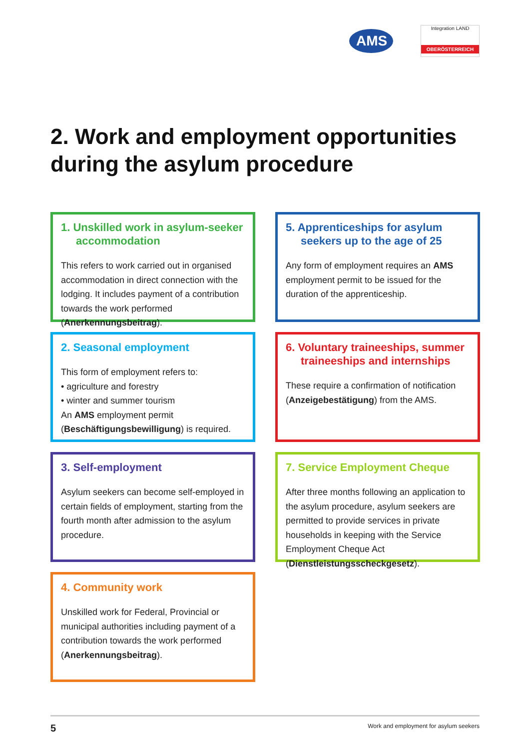AMS
Integration LAND
OBERÖSTERREICH
2. Work and employment opportunities
during the asylum procedure
1. Unskilled work in asylum-seeker accommodation
This refers to work carried out in organised accommodation in direct connection with the lodging. It includes payment of a contribution towards the work performed (Anerkennungsbeitrag).
2. Seasonal employment
This form of employment refers to:
• agriculture and forestry
• winter and summer tourism
An AMS employment permit (Beschäftigungs­bewilligung) is required.
3. Self-employment
Asylum seekers can become self-employed in certain fields of employment, starting from the fourth month after admission to the asylum procedure.
4. Community work
Unskilled work for Federal, Provincial or municipal authorities including payment of a contribution towards the work performed (Anerkennungsbeitrag).
5. Apprenticeships for asylum seekers up to the age of 25
Any form of employment requires an AMS employment permit to be issued for the duration of the apprenticeship.
6. Voluntary traineeships, summer traineeships and internships
These require a confirmation of notification (Anzeigebestätigung) from the AMS.
7. Service Employment Cheque
After three months following an application to the asylum procedure, asylum seekers are permitted to provide services in private households in keeping with the Service Employment Cheque Act (Dienstleistungsscheckgesetz).
5 Work and employment for asylum seekers